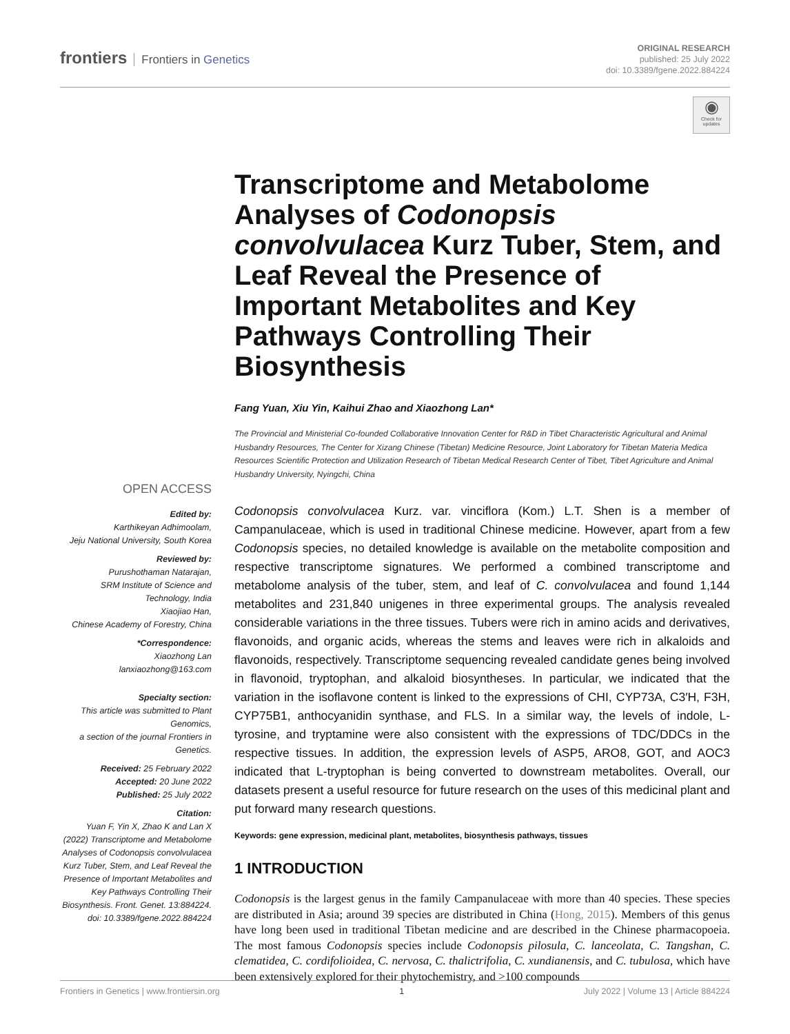frontiers Frontiers in Genetics
ORIGINAL RESEARCH
published: 25 July 2022
doi: 10.3389/fgene.2022.884224
◉
Check for updates
Transcriptome and Metabolome Analyses of Codonopsis convolvulacea Kurz Tuber, Stem, and Leaf Reveal the Presence of Important Metabolites and Key Pathways Controlling Their Biosynthesis
Fang Yuan, Xiu Yin, Kaihui Zhao and Xiaozhong Lan*
The Provincial and Ministerial Co-founded Collaborative Innovation Center for R&D in Tibet Characteristic Agricultural and Animal Husbandry Resources, The Center for Xizang Chinese (Tibetan) Medicine Resource, Joint Laboratory for Tibetan Materia Medica Resources Scientific Protection and Utilization Research of Tibetan Medical Research Center of Tibet, Tibet Agriculture and Animal Husbandry University, Nyingchi, China
Codonopsis convolvulacea Kurz. var. vinciflora (Kom.) L.T. Shen is a member of Campanulaceae, which is used in traditional Chinese medicine. However, apart from a few Codonopsis species, no detailed knowledge is available on the metabolite composition and respective transcriptome signatures. We performed a combined transcriptome and metabolome analysis of the tuber, stem, and leaf of C. convolvulacea and found 1,144 metabolites and 231,840 unigenes in three experimental groups. The analysis revealed considerable variations in the three tissues. Tubers were rich in amino acids and derivatives, flavonoids, and organic acids, whereas the stems and leaves were rich in alkaloids and flavonoids, respectively. Transcriptome sequencing revealed candidate genes being involved in flavonoid, tryptophan, and alkaloid biosyntheses. In particular, we indicated that the variation in the isoflavone content is linked to the expressions of CHI, CYP73A, C3′H, F3H, CYP75B1, anthocyanidin synthase, and FLS. In a similar way, the levels of indole, L-tyrosine, and tryptamine were also consistent with the expressions of TDC/DDCs in the respective tissues. In addition, the expression levels of ASP5, ARO8, GOT, and AOC3 indicated that L-tryptophan is being converted to downstream metabolites. Overall, our datasets present a useful resource for future research on the uses of this medicinal plant and put forward many research questions.
Keywords: gene expression, medicinal plant, metabolites, biosynthesis pathways, tissues
1 INTRODUCTION
Codonopsis is the largest genus in the family Campanulaceae with more than 40 species. These species are distributed in Asia; around 39 species are distributed in China (Hong, 2015). Members of this genus have long been used in traditional Tibetan medicine and are described in the Chinese pharmacopoeia. The most famous Codonopsis species include Codonopsis pilosula, C. lanceolata, C. Tangshan, C. clematidea, C. cordifolioidea, C. nervosa, C. thalictrifolia, C. xundianensis, and C. tubulosa, which have been extensively explored for their phytochemistry, and >100 compounds
OPEN ACCESS
Edited by:
Karthikeyan Adhimoolam,
Jeju National University, South Korea
Reviewed by:
Purushothaman Natarajan,
SRM Institute of Science and Technology, India
Xiaojiao Han,
Chinese Academy of Forestry, China
*Correspondence:
Xiaozhong Lan
lanxiaozhong@163.com
Specialty section:
This article was submitted to Plant Genomics,
a section of the journal Frontiers in Genetics.
Received: 25 February 2022
Accepted: 20 June 2022
Published: 25 July 2022
Citation:
Yuan F, Yin X, Zhao K and Lan X (2022) Transcriptome and Metabolome Analyses of Codonopsis convolvulacea Kurz Tuber, Stem, and Leaf Reveal the Presence of Important Metabolites and Key Pathways Controlling Their Biosynthesis. Front. Genet. 13:884224. doi: 10.3389/fgene.2022.884224
Frontiers in Genetics | www.frontiersin.org 1 July 2022 | Volume 13 | Article 884224